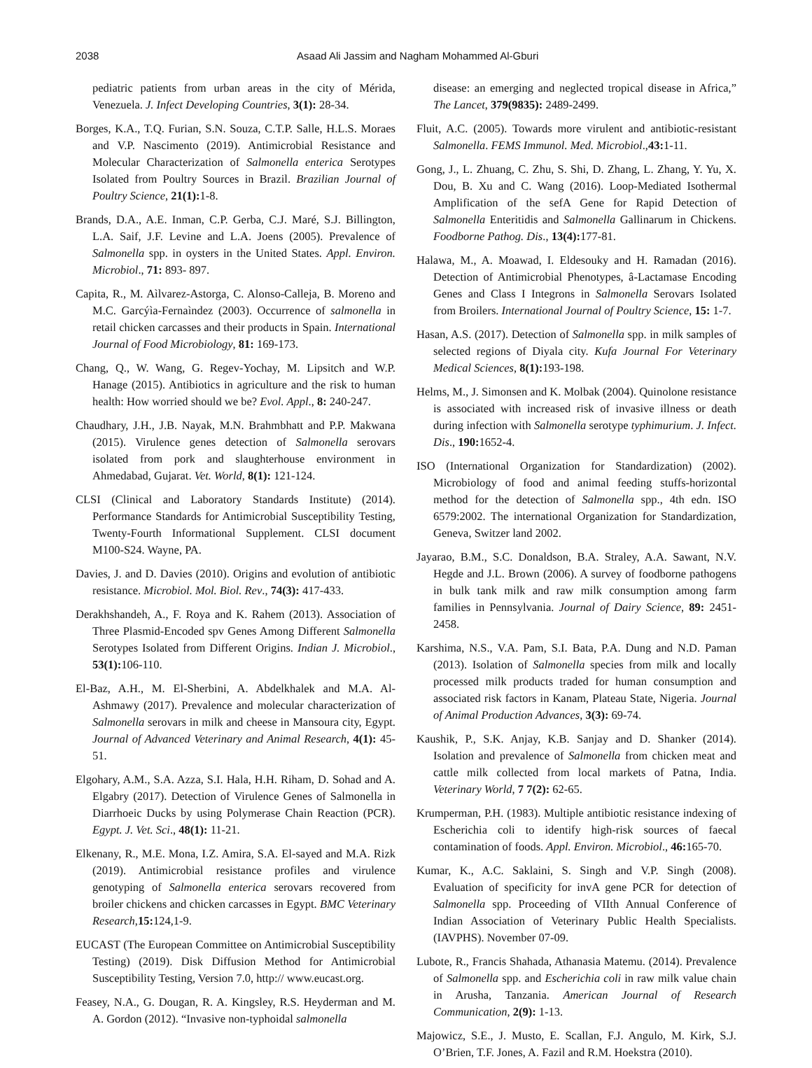2038 Asaad Ali Jassim and Nagham Mohammed Al-Gburi
pediatric patients from urban areas in the city of Mérida, Venezuela. J. Infect Developing Countries, 3(1): 28-34.
Borges, K.A., T.Q. Furian, S.N. Souza, C.T.P. Salle, H.L.S. Moraes and V.P. Nascimento (2019). Antimicrobial Resistance and Molecular Characterization of Salmonella enterica Serotypes Isolated from Poultry Sources in Brazil. Brazilian Journal of Poultry Science, 21(1): 1-8.
Brands, D.A., A.E. Inman, C.P. Gerba, C.J. Maré, S.J. Billington, L.A. Saif, J.F. Levine and L.A. Joens (2005). Prevalence of Salmonella spp. in oysters in the United States. Appl. Environ. Microbiol., 71: 893- 897.
Capita, R., M. Aìlvarez-Astorga, C. Alonso-Calleja, B. Moreno and M.C. Garcýìa-Fernaìndez (2003). Occurrence of salmonella in retail chicken carcasses and their products in Spain. International Journal of Food Microbiology, 81: 169-173.
Chang, Q., W. Wang, G. Regev-Yochay, M. Lipsitch and W.P. Hanage (2015). Antibiotics in agriculture and the risk to human health: How worried should we be? Evol. Appl., 8: 240-247.
Chaudhary, J.H., J.B. Nayak, M.N. Brahmbhatt and P.P. Makwana (2015). Virulence genes detection of Salmonella serovars isolated from pork and slaughterhouse environment in Ahmedabad, Gujarat. Vet. World, 8(1): 121-124.
CLSI (Clinical and Laboratory Standards Institute) (2014). Performance Standards for Antimicrobial Susceptibility Testing, Twenty-Fourth Informational Supplement. CLSI document M100-S24. Wayne, PA.
Davies, J. and D. Davies (2010). Origins and evolution of antibiotic resistance. Microbiol. Mol. Biol. Rev., 74(3): 417-433.
Derakhshandeh, A., F. Roya and K. Rahem (2013). Association of Three Plasmid-Encoded spv Genes Among Different Salmonella Serotypes Isolated from Different Origins. Indian J. Microbiol., 53(1): 106-110.
El-Baz, A.H., M. El-Sherbini, A. Abdelkhalek and M.A. Al-Ashmawy (2017). Prevalence and molecular characterization of Salmonella serovars in milk and cheese in Mansoura city, Egypt. Journal of Advanced Veterinary and Animal Research, 4(1): 45-51.
Elgohary, A.M., S.A. Azza, S.I. Hala, H.H. Riham, D. Sohad and A. Elgabry (2017). Detection of Virulence Genes of Salmonella in Diarrhoeic Ducks by using Polymerase Chain Reaction (PCR). Egypt. J. Vet. Sci., 48(1): 11-21.
Elkenany, R., M.E. Mona, I.Z. Amira, S.A. El-sayed and M.A. Rizk (2019). Antimicrobial resistance profiles and virulence genotyping of Salmonella enterica serovars recovered from broiler chickens and chicken carcasses in Egypt. BMC Veterinary Research,15: 124,1-9.
EUCAST (The European Committee on Antimicrobial Susceptibility Testing) (2019). Disk Diffusion Method for Antimicrobial Susceptibility Testing, Version 7.0, http:// www.eucast.org.
Feasey, N.A., G. Dougan, R. A. Kingsley, R.S. Heyderman and M. A. Gordon (2012). “Invasive non-typhoidal salmonella
disease: an emerging and neglected tropical disease in Africa,” The Lancet, 379(9835): 2489-2499.
Fluit, A.C. (2005). Towards more virulent and antibiotic-resistant Salmonella. FEMS Immunol. Med. Microbiol.,43: 1-11.
Gong, J., L. Zhuang, C. Zhu, S. Shi, D. Zhang, L. Zhang, Y. Yu, X. Dou, B. Xu and C. Wang (2016). Loop-Mediated Isothermal Amplification of the sefA Gene for Rapid Detection of Salmonella Enteritidis and Salmonella Gallinarum in Chickens. Foodborne Pathog. Dis., 13(4): 177-81.
Halawa, M., A. Moawad, I. Eldesouky and H. Ramadan (2016). Detection of Antimicrobial Phenotypes, â-Lactamase Encoding Genes and Class I Integrons in Salmonella Serovars Isolated from Broilers. International Journal of Poultry Science, 15: 1-7.
Hasan, A.S. (2017). Detection of Salmonella spp. in milk samples of selected regions of Diyala city. Kufa Journal For Veterinary Medical Sciences, 8(1): 193-198.
Helms, M., J. Simonsen and K. Molbak (2004). Quinolone resistance is associated with increased risk of invasive illness or death during infection with Salmonella serotype typhimurium. J. Infect. Dis., 190: 1652-4.
ISO (International Organization for Standardization) (2002). Microbiology of food and animal feeding stuffs-horizontal method for the detection of Salmonella spp., 4th edn. ISO 6579:2002. The international Organization for Standardization, Geneva, Switzer land 2002.
Jayarao, B.M., S.C. Donaldson, B.A. Straley, A.A. Sawant, N.V. Hegde and J.L. Brown (2006). A survey of foodborne pathogens in bulk tank milk and raw milk consumption among farm families in Pennsylvania. Journal of Dairy Science, 89: 2451-2458.
Karshima, N.S., V.A. Pam, S.I. Bata, P.A. Dung and N.D. Paman (2013). Isolation of Salmonella species from milk and locally processed milk products traded for human consumption and associated risk factors in Kanam, Plateau State, Nigeria. Journal of Animal Production Advances, 3(3): 69-74.
Kaushik, P., S.K. Anjay, K.B. Sanjay and D. Shanker (2014). Isolation and prevalence of Salmonella from chicken meat and cattle milk collected from local markets of Patna, India. Veterinary World, 7 7(2): 62-65.
Krumperman, P.H. (1983). Multiple antibiotic resistance indexing of Escherichia coli to identify high-risk sources of faecal contamination of foods. Appl. Environ. Microbiol., 46: 165-70.
Kumar, K., A.C. Saklaini, S. Singh and V.P. Singh (2008). Evaluation of specificity for invA gene PCR for detection of Salmonella spp. Proceeding of VIIth Annual Conference of Indian Association of Veterinary Public Health Specialists. (IAVPHS). November 07-09.
Lubote, R., Francis Shahada, Athanasia Matemu. (2014). Prevalence of Salmonella spp. and Escherichia coli in raw milk value chain in Arusha, Tanzania. American Journal of Research Communication, 2(9): 1-13.
Majowicz, S.E., J. Musto, E. Scallan, F.J. Angulo, M. Kirk, S.J. O’Brien, T.F. Jones, A. Fazil and R.M. Hoekstra (2010).